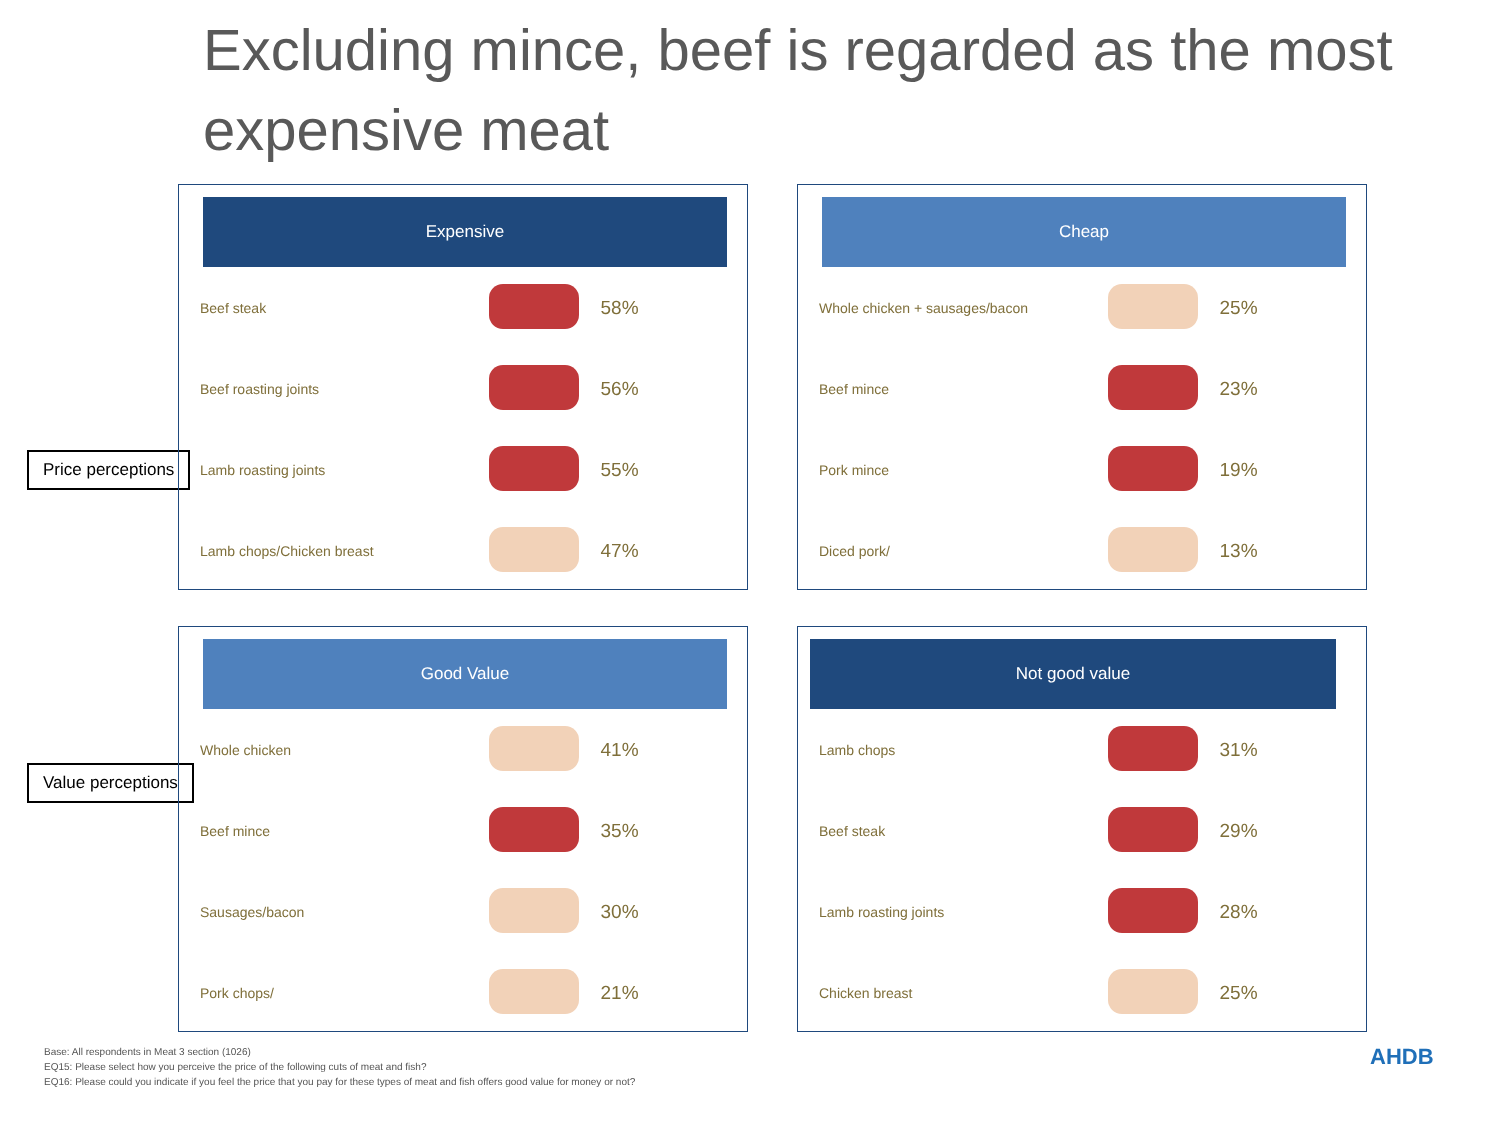Excluding mince, beef is regarded as the most expensive meat
Price perceptions
Value perceptions
Expensive
| Beef steak | | 58% |
| Beef roasting joints | | 56% |
| Lamb roasting joints | | 55% |
| Lamb chops/Chicken breast | | 47% |
Cheap
| Whole chicken + sausages/bacon | | 25% |
| Beef mince | | 23% |
| Pork mince | | 19% |
| Diced pork/ | | 13% |
Good Value
| Whole chicken | | 41% |
| Beef mince | | 35% |
| Sausages/bacon | | 30% |
| Pork chops/ | | 21% |
Not good value
| Lamb chops | | 31% |
| Beef steak | | 29% |
| Lamb roasting joints | | 28% |
| Chicken breast | | 25% |
Base: All respondents in Meat 3 section (1026)
EQ15: Please select how you perceive the price of the following cuts of meat and fish?
EQ16: Please could you indicate if you feel the price that you pay for these types of meat and fish offers good value for money or not?
AHDB